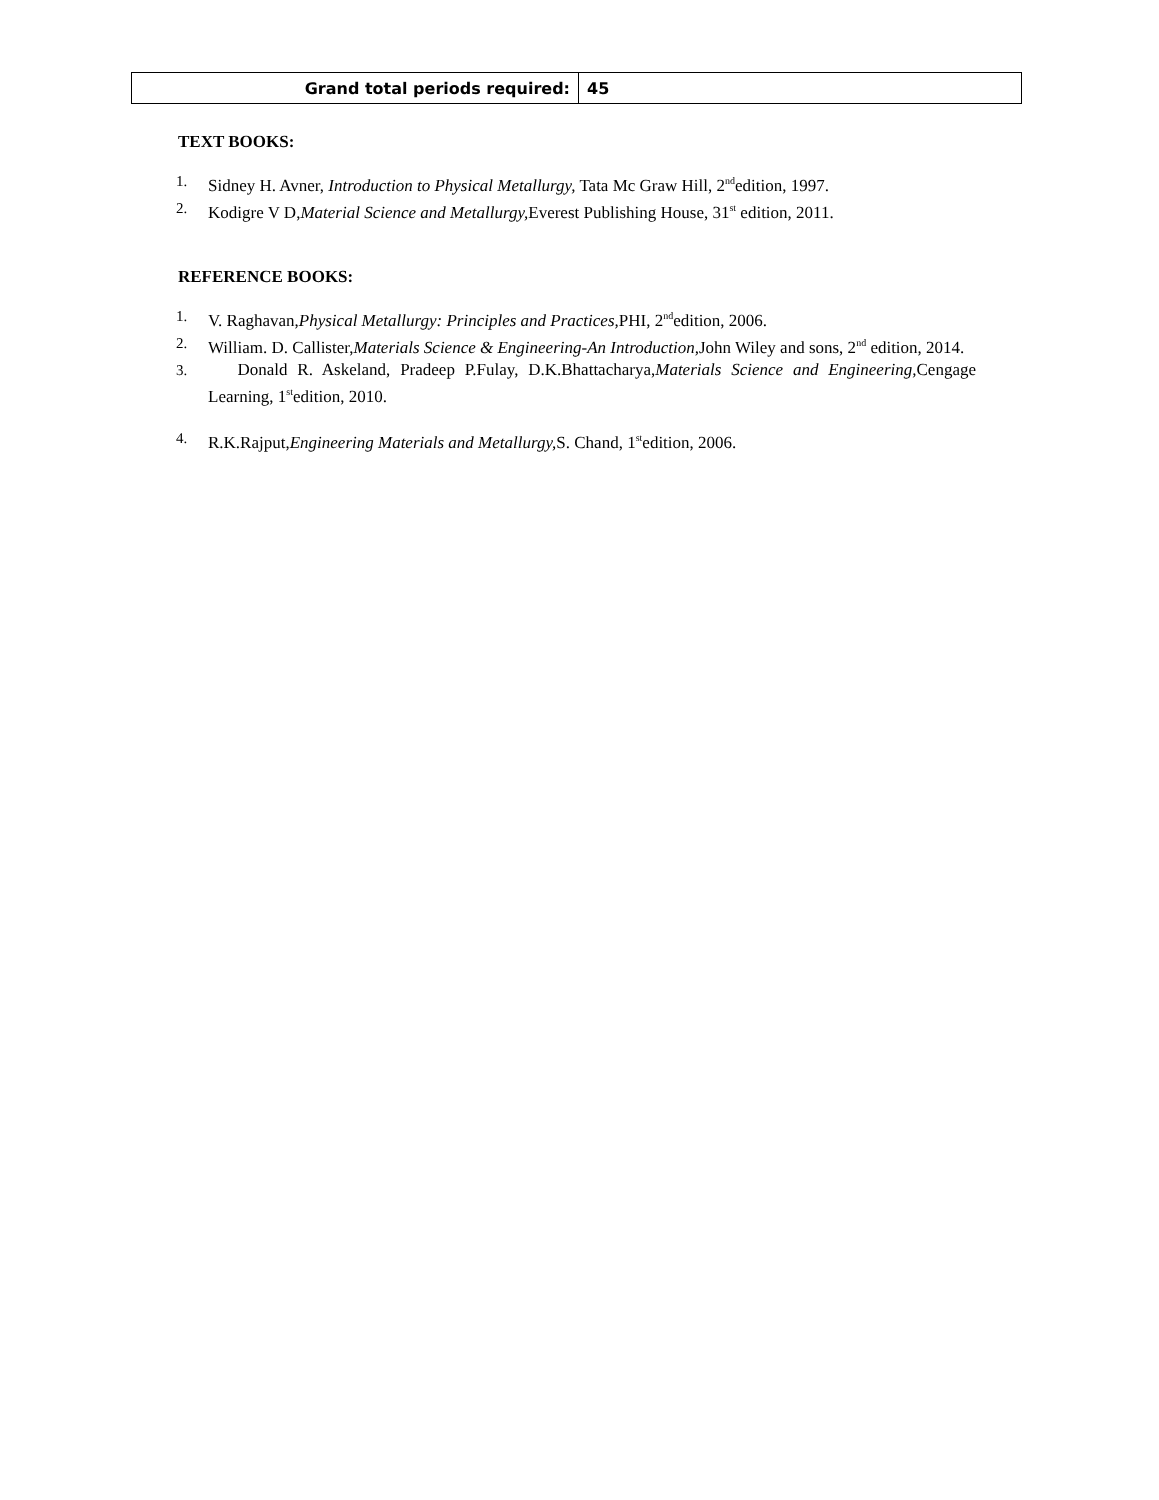| Grand total periods required: | 45 |
TEXT BOOKS:
1. Sidney H. Avner, Introduction to Physical Metallurgy, Tata Mc Graw Hill, 2<sup>nd</sup>edition, 1997.
2. Kodigre V D,Material Science and Metallurgy, Everest Publishing House, 31<sup>st</sup> edition, 2011.
REFERENCE BOOKS:
1. V. Raghavan,Physical Metallurgy: Principles and Practices, PHI, 2<sup>nd</sup>edition, 2006.
2. William. D. Callister,Materials Science & Engineering-An Introduction, John Wiley and sons, 2<sup>nd</sup> edition, 2014.
3. Donald R. Askeland, Pradeep P.Fulay, D.K.Bhattacharya,Materials Science and Engineering, Cengage Learning, 1<sup>st</sup>edition, 2010.
4. R.K.Rajput,Engineering Materials and Metallurgy, S. Chand, 1<sup>st</sup>edition, 2006.